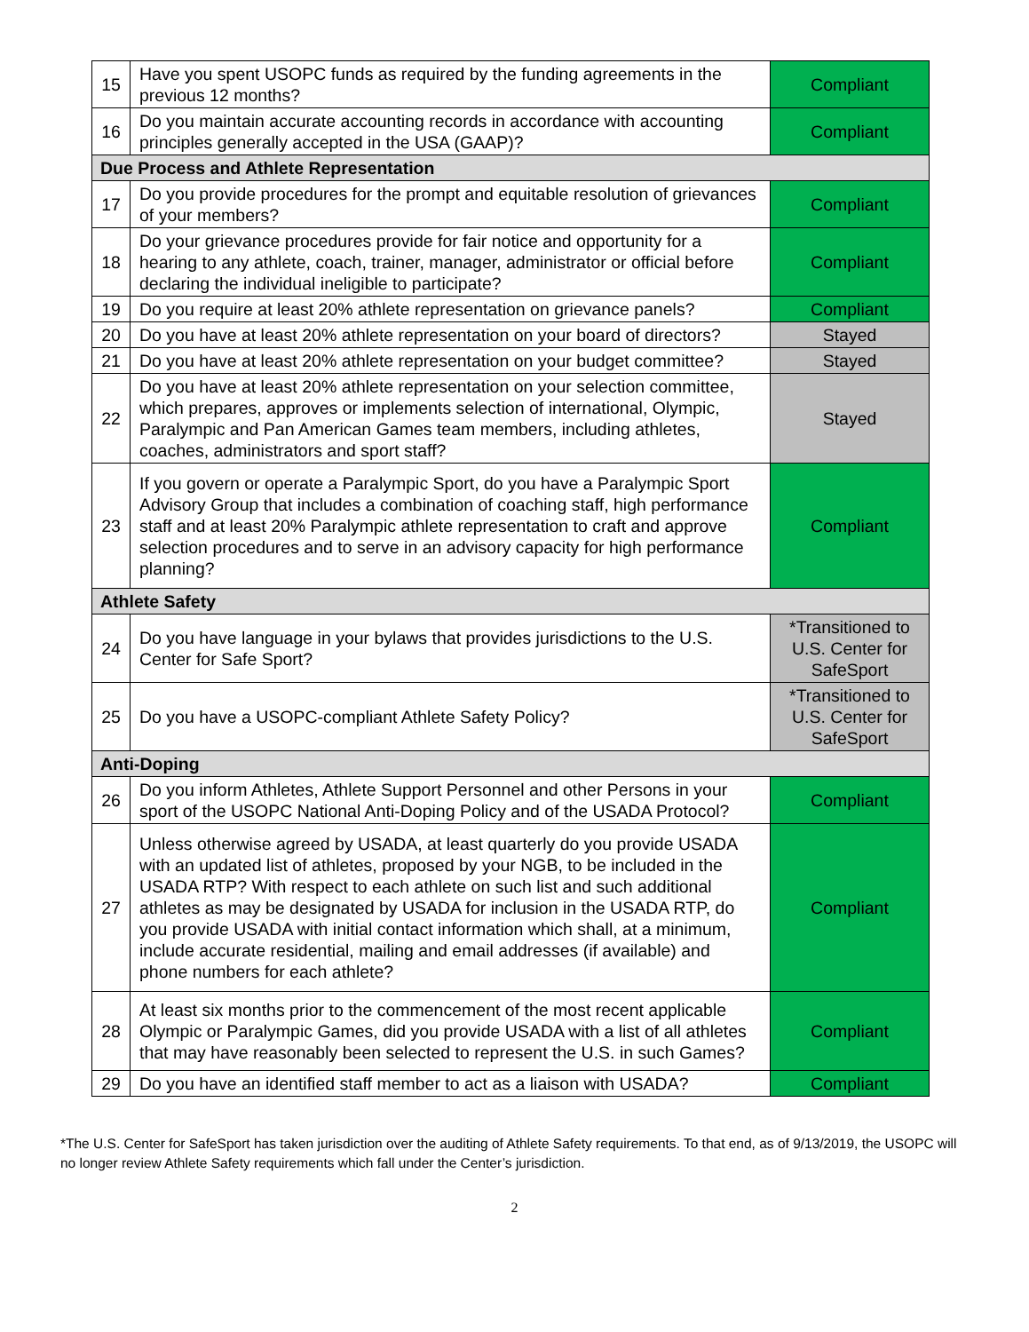| 15 | Have you spent USOPC funds as required by the funding agreements in the previous 12 months? | Compliant |
| 16 | Do you maintain accurate accounting records in accordance with accounting principles generally accepted in the USA (GAAP)? | Compliant |
| Due Process and Athlete Representation | | |
| 17 | Do you provide procedures for the prompt and equitable resolution of grievances of your members? | Compliant |
| 18 | Do your grievance procedures provide for fair notice and opportunity for a hearing to any athlete, coach, trainer, manager, administrator or official before declaring the individual ineligible to participate? | Compliant |
| 19 | Do you require at least 20% athlete representation on grievance panels? | Compliant |
| 20 | Do you have at least 20% athlete representation on your board of directors? | Stayed |
| 21 | Do you have at least 20% athlete representation on your budget committee? | Stayed |
| 22 | Do you have at least 20% athlete representation on your selection committee, which prepares, approves or implements selection of international, Olympic, Paralympic and Pan American Games team members, including athletes, coaches, administrators and sport staff? | Stayed |
| 23 | If you govern or operate a Paralympic Sport, do you have a Paralympic Sport Advisory Group that includes a combination of coaching staff, high performance staff and at least 20% Paralympic athlete representation to craft and approve selection procedures and to serve in an advisory capacity for high performance planning? | Compliant |
| Athlete Safety | | |
| 24 | Do you have language in your bylaws that provides jurisdictions to the U.S. Center for Safe Sport? | *Transitioned to U.S. Center for SafeSport |
| 25 | Do you have a USOPC-compliant Athlete Safety Policy? | *Transitioned to U.S. Center for SafeSport |
| Anti-Doping | | |
| 26 | Do you inform Athletes, Athlete Support Personnel and other Persons in your sport of the USOPC National Anti-Doping Policy and of the USADA Protocol? | Compliant |
| 27 | Unless otherwise agreed by USADA, at least quarterly do you provide USADA with an updated list of athletes, proposed by your NGB, to be included in the USADA RTP? With respect to each athlete on such list and such additional athletes as may be designated by USADA for inclusion in the USADA RTP, do you provide USADA with initial contact information which shall, at a minimum, include accurate residential, mailing and email addresses (if available) and phone numbers for each athlete? | Compliant |
| 28 | At least six months prior to the commencement of the most recent applicable Olympic or Paralympic Games, did you provide USADA with a list of all athletes that may have reasonably been selected to represent the U.S. in such Games? | Compliant |
| 29 | Do you have an identified staff member to act as a liaison with USADA? | Compliant |
*The U.S. Center for SafeSport has taken jurisdiction over the auditing of Athlete Safety requirements. To that end, as of 9/13/2019, the USOPC will no longer review Athlete Safety requirements which fall under the Center’s jurisdiction.
2